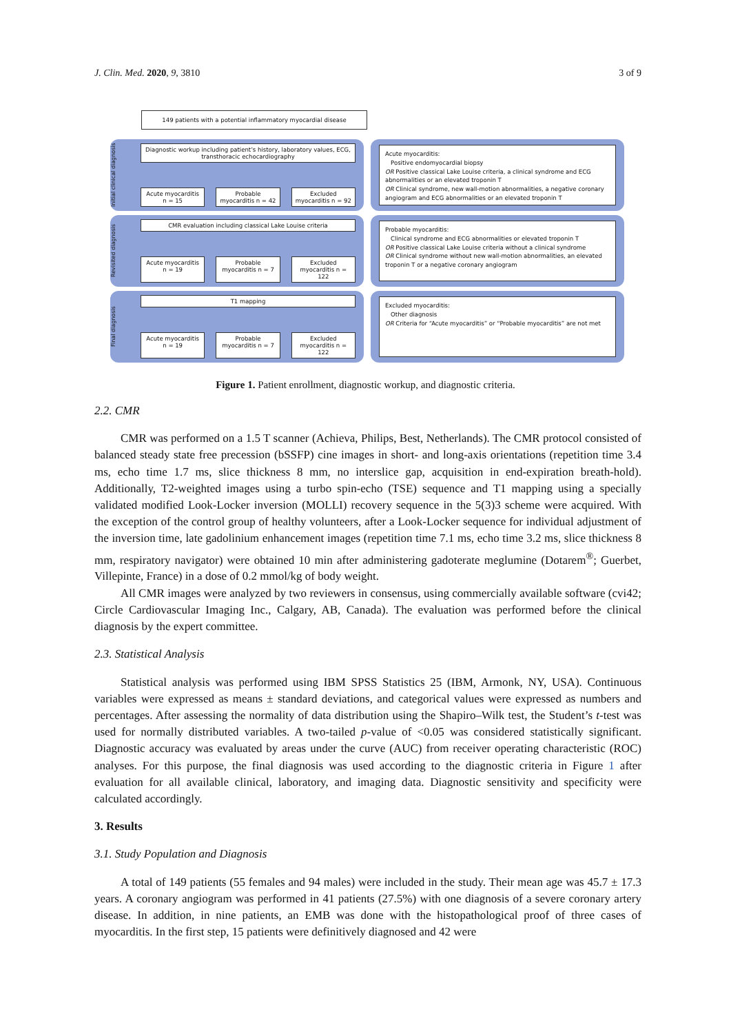J. Clin. Med. 2020, 9, 3810 3 of 9
149 patients with a potential inflammatory myocardial disease
Initial clinical diagnosis
Diagnostic workup including patient’s history, laboratory values, ECG, transthoracic echocardiography
Acute myocarditis
n = 15
Probable myocarditis n = 42 Excluded myocarditis n = 92
Acute myocarditis:
Positive endomyocardial biopsy
OR Positive classical Lake Louise criteria, a clinical syndrome and ECG abnormalities or an elevated troponin T
OR Clinical syndrome, new wall-motion abnormalities, a negative coronary angiogram and ECG abnormalities or an elevated troponin T
Revisited diagnosis
CMR evaluation including classical Lake Louise criteria
Acute myocarditis
n = 19
Probable myocarditis n = 7 Excluded myocarditis n = 122
Probable myocarditis:
Clinical syndrome and ECG abnormalities or elevated troponin T
OR Positive classical Lake Louise criteria without a clinical syndrome
OR Clinical syndrome without new wall-motion abnormalities, an elevated troponin T or a negative coronary angiogram
Final diagnosis
T1 mapping
Acute myocarditis
n = 19
Probable myocarditis n = 7 Excluded myocarditis n = 122
Excluded myocarditis:
Other diagnosis
OR Criteria for “Acute myocarditis” or “Probable myocarditis” are not met
Figure 1. Patient enrollment, diagnostic workup, and diagnostic criteria.
2.2. CMR
CMR was performed on a 1.5 T scanner (Achieva, Philips, Best, Netherlands). The CMR protocol consisted of balanced steady state free precession (bSSFP) cine images in short- and long-axis orientations (repetition time 3.4 ms, echo time 1.7 ms, slice thickness 8 mm, no interslice gap, acquisition in end-expiration breath-hold). Additionally, T2-weighted images using a turbo spin-echo (TSE) sequence and T1 mapping using a specially validated modified Look-Locker inversion (MOLLI) recovery sequence in the 5(3)3 scheme were acquired. With the exception of the control group of healthy volunteers, after a Look-Locker sequence for individual adjustment of the inversion time, late gadolinium enhancement images (repetition time 7.1 ms, echo time 3.2 ms, slice thickness 8 mm, respiratory navigator) were obtained 10 min after administering gadoterate meglumine (Dotarem<sup>®</sup>; Guerbet, Villepinte, France) in a dose of 0.2 mmol/kg of body weight.
All CMR images were analyzed by two reviewers in consensus, using commercially available software (cvi42; Circle Cardiovascular Imaging Inc., Calgary, AB, Canada). The evaluation was performed before the clinical diagnosis by the expert committee.
2.3. Statistical Analysis
Statistical analysis was performed using IBM SPSS Statistics 25 (IBM, Armonk, NY, USA). Continuous variables were expressed as means ± standard deviations, and categorical values were expressed as numbers and percentages. After assessing the normality of data distribution using the Shapiro–Wilk test, the Student’s t-test was used for normally distributed variables. A two-tailed p-value of <0.05 was considered statistically significant. Diagnostic accuracy was evaluated by areas under the curve (AUC) from receiver operating characteristic (ROC) analyses. For this purpose, the final diagnosis was used according to the diagnostic criteria in Figure 1 after evaluation for all available clinical, laboratory, and imaging data. Diagnostic sensitivity and specificity were calculated accordingly.
3. Results
3.1. Study Population and Diagnosis
A total of 149 patients (55 females and 94 males) were included in the study. Their mean age was 45.7 ± 17.3 years. A coronary angiogram was performed in 41 patients (27.5%) with one diagnosis of a severe coronary artery disease. In addition, in nine patients, an EMB was done with the histopathological proof of three cases of myocarditis. In the first step, 15 patients were definitively diagnosed and 42 were